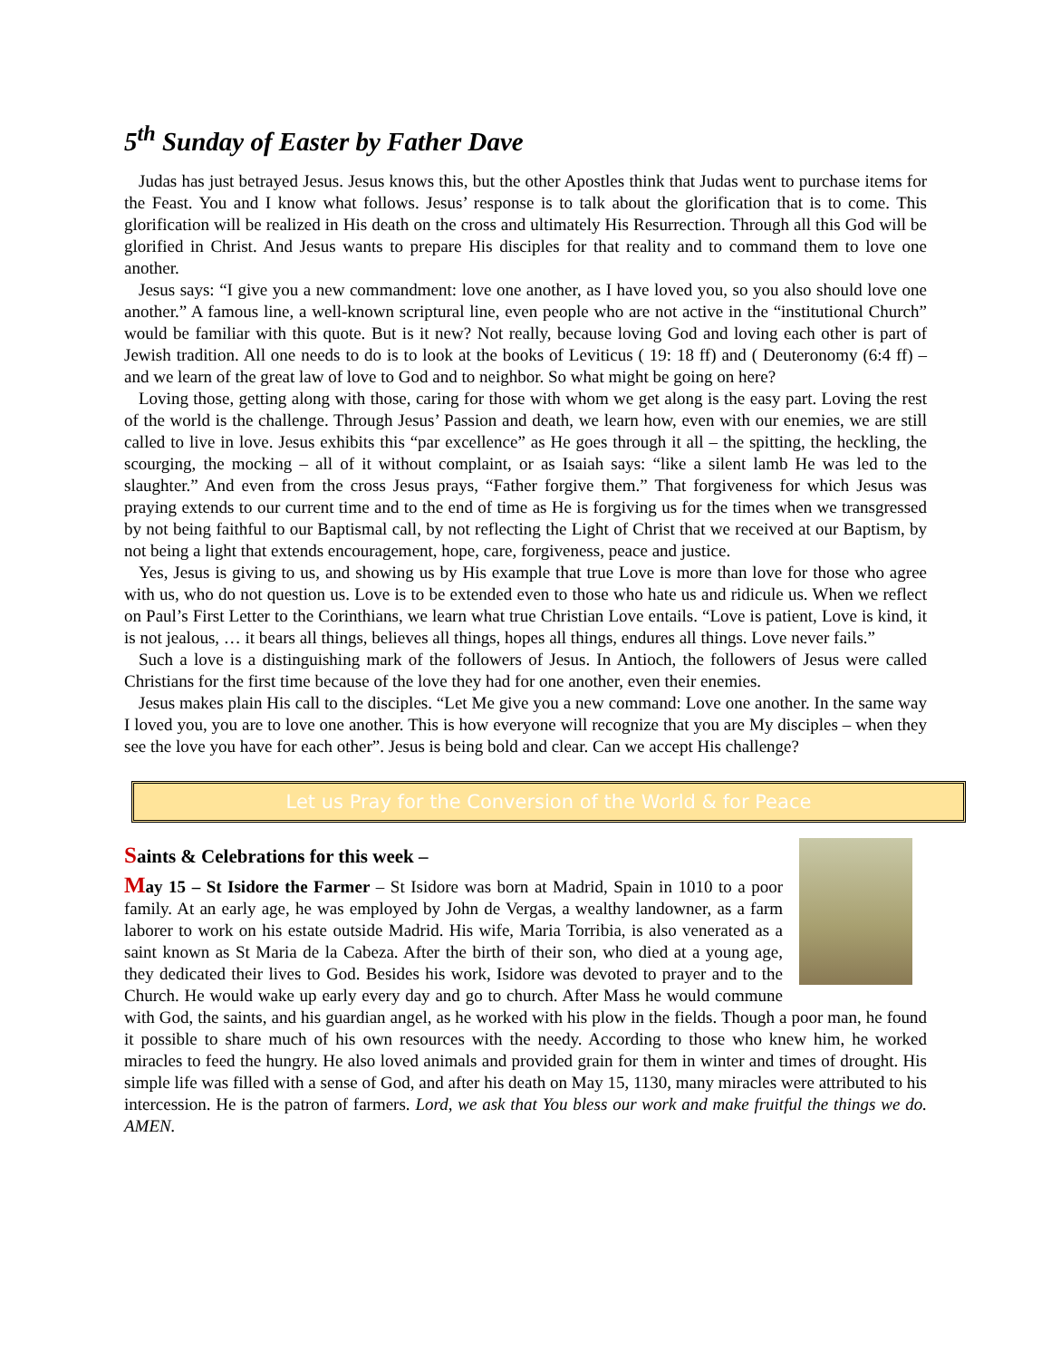5<sup>th</sup> Sunday of Easter by Father Dave
Judas has just betrayed Jesus. Jesus knows this, but the other Apostles think that Judas went to purchase items for the Feast. You and I know what follows. Jesus’ response is to talk about the glorification that is to come. This glorification will be realized in His death on the cross and ultimately His Resurrection. Through all this God will be glorified in Christ. And Jesus wants to prepare His disciples for that reality and to command them to love one another.
Jesus says: “I give you a new commandment: love one another, as I have loved you, so you also should love one another.” A famous line, a well-known scriptural line, even people who are not active in the “institutional Church” would be familiar with this quote. But is it new? Not really, because loving God and loving each other is part of Jewish tradition. All one needs to do is to look at the books of Leviticus ( 19: 18 ff) and ( Deuteronomy (6:4 ff) – and we learn of the great law of love to God and to neighbor. So what might be going on here?
Loving those, getting along with those, caring for those with whom we get along is the easy part. Loving the rest of the world is the challenge. Through Jesus’ Passion and death, we learn how, even with our enemies, we are still called to live in love. Jesus exhibits this “par excellence” as He goes through it all – the spitting, the heckling, the scourging, the mocking – all of it without complaint, or as Isaiah says: “like a silent lamb He was led to the slaughter.” And even from the cross Jesus prays, “Father forgive them.” That forgiveness for which Jesus was praying extends to our current time and to the end of time as He is forgiving us for the times when we transgressed by not being faithful to our Baptismal call, by not reflecting the Light of Christ that we received at our Baptism, by not being a light that extends encouragement, hope, care, forgiveness, peace and justice.
Yes, Jesus is giving to us, and showing us by His example that true Love is more than love for those who agree with us, who do not question us. Love is to be extended even to those who hate us and ridicule us. When we reflect on Paul’s First Letter to the Corinthians, we learn what true Christian Love entails. “Love is patient, Love is kind, it is not jealous, … it bears all things, believes all things, hopes all things, endures all things. Love never fails.”
Such a love is a distinguishing mark of the followers of Jesus. In Antioch, the followers of Jesus were called Christians for the first time because of the love they had for one another, even their enemies.
Jesus makes plain His call to the disciples. “Let Me give you a new command: Love one another. In the same way I loved you, you are to love one another. This is how everyone will recognize that you are My disciples – when they see the love you have for each other”. Jesus is being bold and clear. Can we accept His challenge?
Let us Pray for the Conversion of the World & for Peace
Saints & Celebrations for this week –
May 15 – St Isidore the Farmer – St Isidore was born at Madrid, Spain in 1010 to a poor family. At an early age, he was employed by John de Vergas, a wealthy landowner, as a farm laborer to work on his estate outside Madrid. His wife, Maria Torribia, is also venerated as a saint known as St Maria de la Cabeza. After the birth of their son, who died at a young age, they dedicated their lives to God. Besides his work, Isidore was devoted to prayer and to the Church. He would wake up early every day and go to church. After Mass he would commune with God, the saints, and his guardian angel, as he worked with his plow in the fields. Though a poor man, he found it possible to share much of his own resources with the needy. According to those who knew him, he worked miracles to feed the hungry. He also loved animals and provided grain for them in winter and times of drought. His simple life was filled with a sense of God, and after his death on May 15, 1130, many miracles were attributed to his intercession. He is the patron of farmers. Lord, we ask that You bless our work and make fruitful the things we do. AMEN.